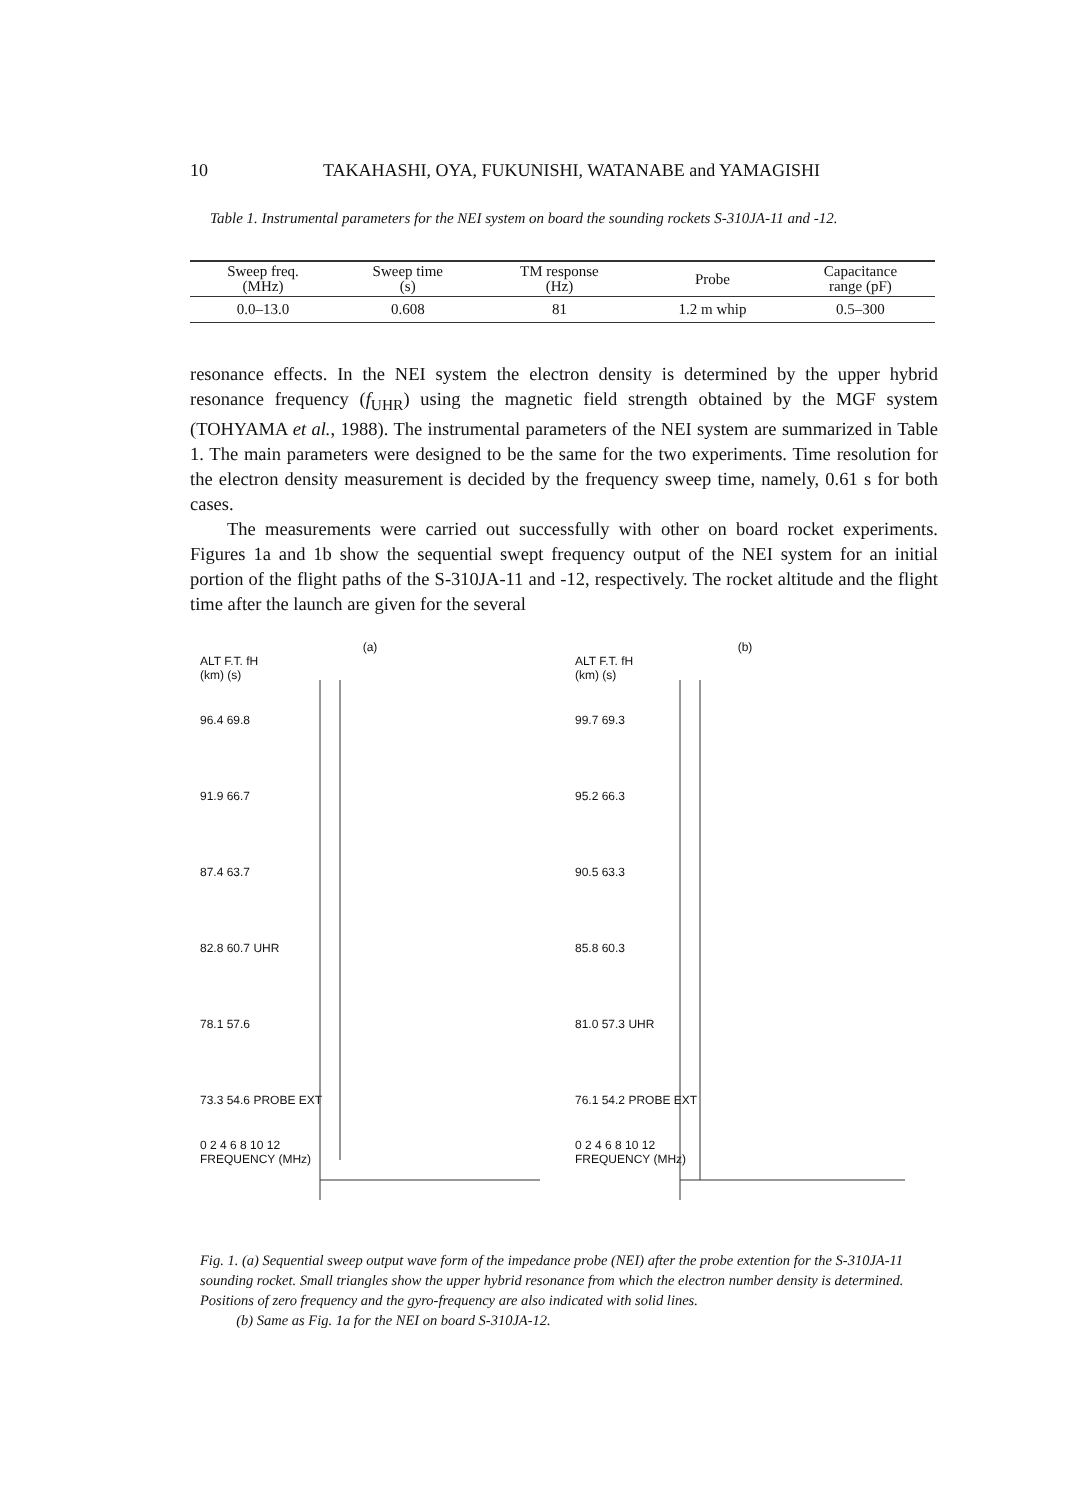10 TAKAHASHI, OYA, FUKUNISHI, WATANABE and YAMAGISHI
Table 1. Instrumental parameters for the NEI system on board the sounding rockets S-310JA-11 and -12.
| Sweep freq. (MHz) | Sweep time (s) | TM response (Hz) | Probe | Capacitance range (pF) |
| --- | --- | --- | --- | --- |
| 0.0–13.0 | 0.608 | 81 | 1.2 m whip | 0.5–300 |
resonance effects. In the NEI system the electron density is determined by the upper hybrid resonance frequency (f<sub>UHR</sub>) using the magnetic field strength obtained by the MGF system (TOHYAMA et al., 1988). The instrumental parameters of the NEI system are summarized in Table 1. The main parameters were designed to be the same for the two experiments. Time resolution for the electron density measurement is decided by the frequency sweep time, namely, 0.61 s for both cases.
The measurements were carried out successfully with other on board rocket experiments. Figures 1a and 1b show the sequential swept frequency output of the NEI system for an initial portion of the flight paths of the S-310JA-11 and -12, respectively. The rocket altitude and the flight time after the launch are given for the several
(a)
ALT F.T. fH
(km) (s)
96.4 69.8
91.9 66.7
87.4 63.7
82.8 60.7 UHR
78.1 57.6
73.3 54.6 PROBE EXT
0 2 4 6 8 10 12
FREQUENCY (MHz)
(b)
ALT F.T. fH
(km) (s)
99.7 69.3
95.2 66.3
90.5 63.3
85.8 60.3
81.0 57.3 UHR
76.1 54.2 PROBE EXT
0 2 4 6 8 10 12
FREQUENCY (MHz)
Fig. 1. (a) Sequential sweep output wave form of the impedance probe (NEI) after the probe extention for the S-310JA-11 sounding rocket. Small triangles show the upper hybrid resonance from which the electron number density is determined. Positions of zero frequency and the gyro-frequency are also indicated with solid lines.
(b) Same as Fig. 1a for the NEI on board S-310JA-12.